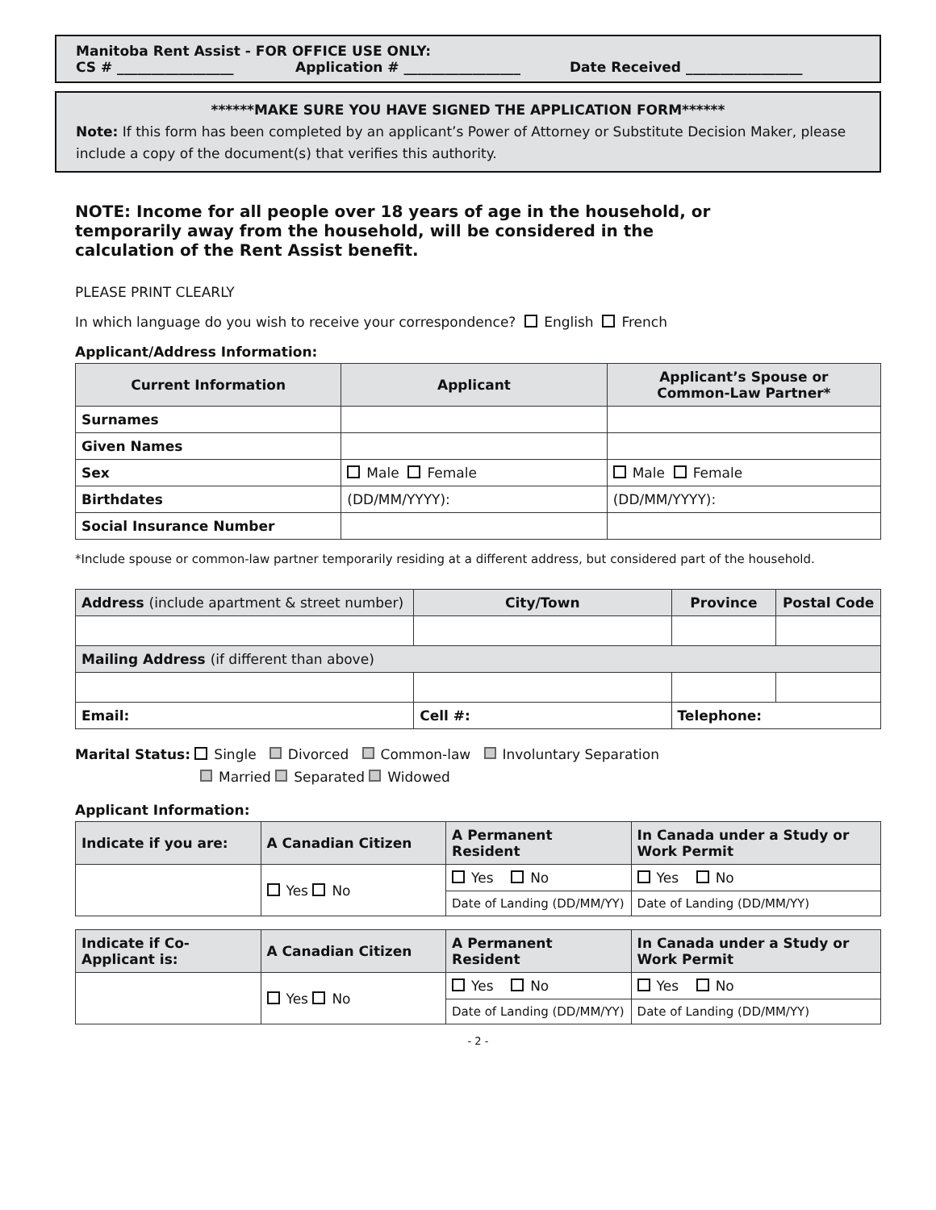Manitoba Rent Assist - FOR OFFICE USE ONLY:
CS # _________________ Application # _________________ Date Received _________________
******MAKE SURE YOU HAVE SIGNED THE APPLICATION FORM******
Note: If this form has been completed by an applicant’s Power of Attorney or Substitute Decision Maker, please include a copy of the document(s) that verifies this authority.
NOTE: Income for all people over 18 years of age in the household, or temporarily away from the household, will be considered in the calculation of the Rent Assist benefit.
PLEASE PRINT CLEARLY
In which language do you wish to receive your correspondence? English French
Applicant/Address Information:
| Current Information | Applicant | Applicant’s Spouse or Common-Law Partner* |
| --- | --- | --- |
| Surnames | | |
| Given Names | | |
| Sex | Male Female | Male Female |
| Birthdates | (DD/MM/YYYY): | (DD/MM/YYYY): |
| Social Insurance Number | | |
*Include spouse or common-law partner temporarily residing at a different address, but considered part of the household.
| Address (include apartment & street number) | City/Town | Province | Postal Code |
| --- | --- | --- | --- |
| Mailing Address (if different than above) | | | |
| Email: | Cell #: | Telephone: | |
Marital Status: Single Divorced Common-law Involuntary Separation
Married Separated Widowed
Applicant Information:
| Indicate if you are: | A Canadian Citizen | A Permanent Resident | In Canada under a Study or Work Permit |
| --- | --- | --- | --- |
| | Yes No | Yes No | Yes No |
| | | Date of Landing (DD/MM/YY) | Date of Landing (DD/MM/YY) |
| Indicate if Co-Applicant is: | A Canadian Citizen | A Permanent Resident | In Canada under a Study or Work Permit |
| --- | --- | --- | --- |
| | Yes No | Yes No | Yes No |
| | | Date of Landing (DD/MM/YY) | Date of Landing (DD/MM/YY) |
- 2 -